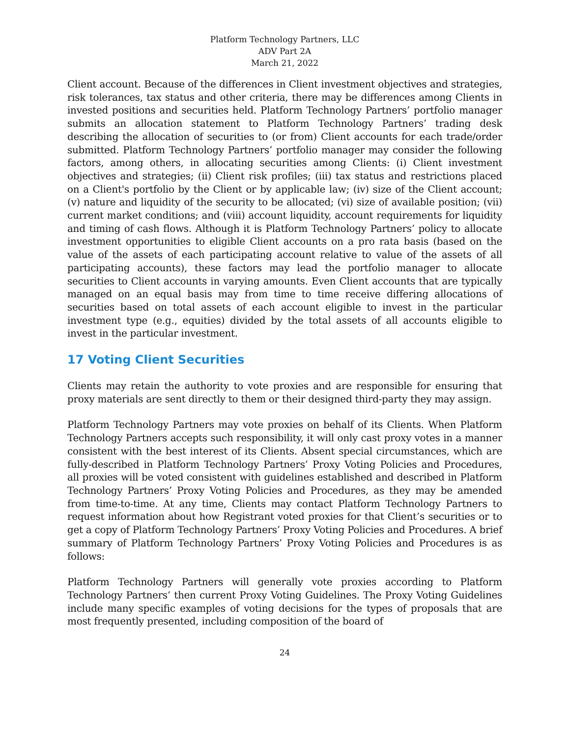Platform Technology Partners, LLC
ADV Part 2A
March 21, 2022
Client account. Because of the differences in Client investment objectives and strategies, risk tolerances, tax status and other criteria, there may be differences among Clients in invested positions and securities held. Platform Technology Partners’ portfolio manager submits an allocation statement to Platform Technology Partners’ trading desk describing the allocation of securities to (or from) Client accounts for each trade/order submitted. Platform Technology Partners’ portfolio manager may consider the following factors, among others, in allocating securities among Clients: (i) Client investment objectives and strategies; (ii) Client risk profiles; (iii) tax status and restrictions placed on a Client's portfolio by the Client or by applicable law; (iv) size of the Client account; (v) nature and liquidity of the security to be allocated; (vi) size of available position; (vii) current market conditions; and (viii) account liquidity, account requirements for liquidity and timing of cash flows. Although it is Platform Technology Partners’ policy to allocate investment opportunities to eligible Client accounts on a pro rata basis (based on the value of the assets of each participating account relative to value of the assets of all participating accounts), these factors may lead the portfolio manager to allocate securities to Client accounts in varying amounts. Even Client accounts that are typically managed on an equal basis may from time to time receive differing allocations of securities based on total assets of each account eligible to invest in the particular investment type (e.g., equities) divided by the total assets of all accounts eligible to invest in the particular investment.
17 Voting Client Securities
Clients may retain the authority to vote proxies and are responsible for ensuring that proxy materials are sent directly to them or their designed third-party they may assign.
Platform Technology Partners may vote proxies on behalf of its Clients. When Platform Technology Partners accepts such responsibility, it will only cast proxy votes in a manner consistent with the best interest of its Clients. Absent special circumstances, which are fully-described in Platform Technology Partners’ Proxy Voting Policies and Procedures, all proxies will be voted consistent with guidelines established and described in Platform Technology Partners’ Proxy Voting Policies and Procedures, as they may be amended from time-to-time. At any time, Clients may contact Platform Technology Partners to request information about how Registrant voted proxies for that Client’s securities or to get a copy of Platform Technology Partners’ Proxy Voting Policies and Procedures. A brief summary of Platform Technology Partners’ Proxy Voting Policies and Procedures is as follows:
Platform Technology Partners will generally vote proxies according to Platform Technology Partners’ then current Proxy Voting Guidelines. The Proxy Voting Guidelines include many specific examples of voting decisions for the types of proposals that are most frequently presented, including composition of the board of
24